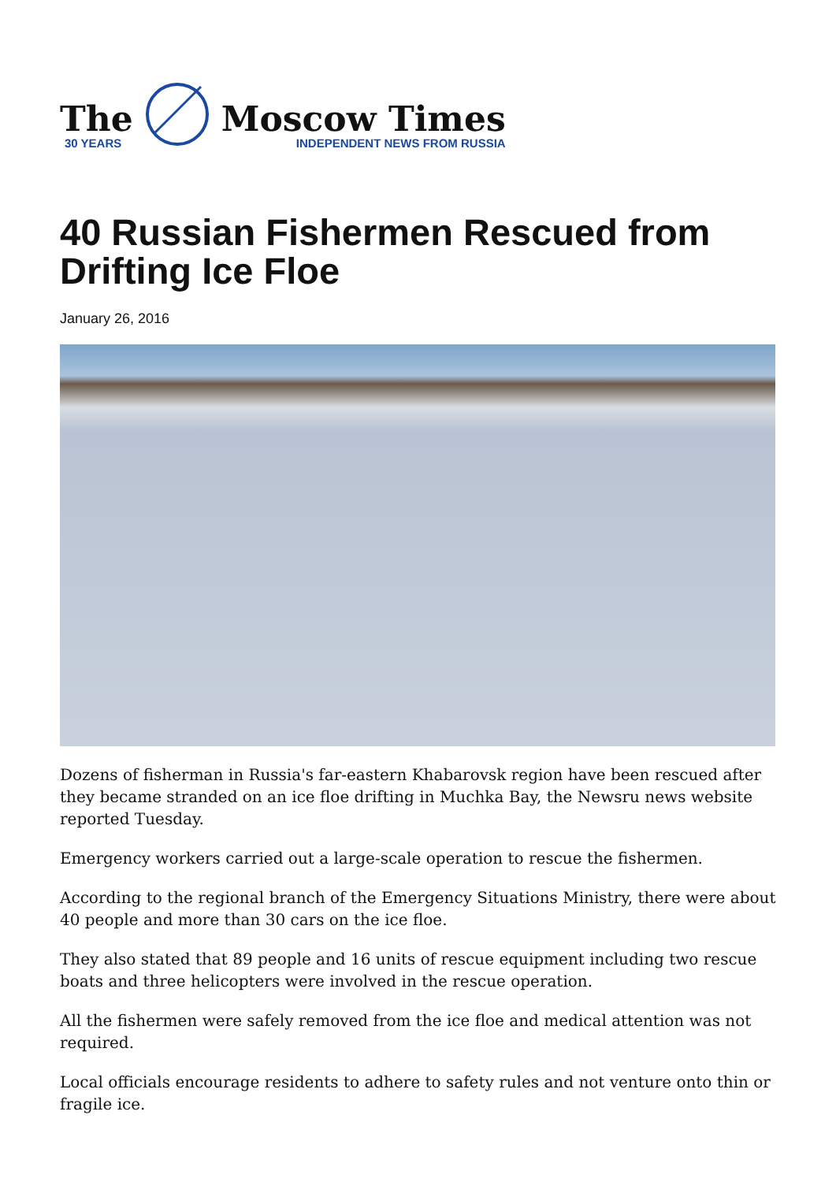The
30 YEARS
Moscow Times
INDEPENDENT NEWS FROM RUSSIA
40 Russian Fishermen Rescued from Drifting Ice Floe
January 26, 2016
Dozens of fisherman in Russia's far-eastern Khabarovsk region have been rescued after they became stranded on an ice floe drifting in Muchka Bay, the Newsru news website reported Tuesday.
Emergency workers carried out a large-scale operation to rescue the fishermen.
According to the regional branch of the Emergency Situations Ministry, there were about 40 people and more than 30 cars on the ice floe.
They also stated that 89 people and 16 units of rescue equipment including two rescue boats and three helicopters were involved in the rescue operation.
All the fishermen were safely removed from the ice floe and medical attention was not required.
Local officials encourage residents to adhere to safety rules and not venture onto thin or fragile ice.